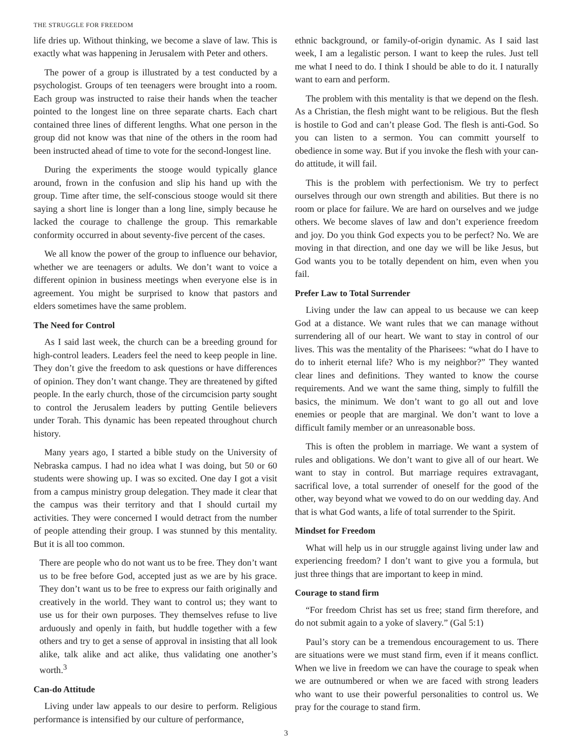THE STRUGGLE FOR FREEDOM
life dries up. Without thinking, we become a slave of law. This is exactly what was happening in Jerusalem with Peter and others.
The power of a group is illustrated by a test conducted by a psychologist. Groups of ten teenagers were brought into a room. Each group was instructed to raise their hands when the teacher pointed to the longest line on three separate charts. Each chart contained three lines of different lengths. What one person in the group did not know was that nine of the others in the room had been instructed ahead of time to vote for the second-longest line.
During the experiments the stooge would typically glance around, frown in the confusion and slip his hand up with the group. Time after time, the self-conscious stooge would sit there saying a short line is longer than a long line, simply because he lacked the courage to challenge the group. This remarkable conformity occurred in about seventy-five percent of the cases.
We all know the power of the group to influence our behavior, whether we are teenagers or adults. We don’t want to voice a different opinion in business meetings when everyone else is in agreement. You might be surprised to know that pastors and elders sometimes have the same problem.
The Need for Control
As I said last week, the church can be a breeding ground for high-control leaders. Leaders feel the need to keep people in line. They don’t give the freedom to ask questions or have differences of opinion. They don’t want change. They are threatened by gifted people. In the early church, those of the circumcision party sought to control the Jerusalem leaders by putting Gentile believers under Torah. This dynamic has been repeated throughout church history.
Many years ago, I started a bible study on the University of Nebraska campus. I had no idea what I was doing, but 50 or 60 students were showing up. I was so excited. One day I got a visit from a campus ministry group delegation. They made it clear that the campus was their territory and that I should curtail my activities. They were concerned I would detract from the number of people attending their group. I was stunned by this mentality. But it is all too common.
There are people who do not want us to be free. They don’t want us to be free before God, accepted just as we are by his grace. They don’t want us to be free to express our faith originally and creatively in the world. They want to control us; they want to use us for their own purposes. They themselves refuse to live arduously and openly in faith, but huddle together with a few others and try to get a sense of approval in insisting that all look alike, talk alike and act alike, thus validating one another’s worth.<sup>3</sup>
Can-do Attitude
Living under law appeals to our desire to perform. Religious performance is intensified by our culture of performance,
ethnic background, or family-of-origin dynamic. As I said last week, I am a legalistic person. I want to keep the rules. Just tell me what I need to do. I think I should be able to do it. I naturally want to earn and perform.
The problem with this mentality is that we depend on the flesh. As a Christian, the flesh might want to be religious. But the flesh is hostile to God and can’t please God. The flesh is anti-God. So you can listen to a sermon. You can committ yourself to obedience in some way. But if you invoke the flesh with your can-do attitude, it will fail.
This is the problem with perfectionism. We try to perfect ourselves through our own strength and abilities. But there is no room or place for failure. We are hard on ourselves and we judge others. We become slaves of law and don’t experience freedom and joy. Do you think God expects you to be perfect? No. We are moving in that direction, and one day we will be like Jesus, but God wants you to be totally dependent on him, even when you fail.
Prefer Law to Total Surrender
Living under the law can appeal to us because we can keep God at a distance. We want rules that we can manage without surrendering all of our heart. We want to stay in control of our lives. This was the mentality of the Pharisees: “what do I have to do to inherit eternal life? Who is my neighbor?” They wanted clear lines and definitions. They wanted to know the course requirements. And we want the same thing, simply to fulfill the basics, the minimum. We don’t want to go all out and love enemies or people that are marginal. We don’t want to love a difficult family member or an unreasonable boss.
This is often the problem in marriage. We want a system of rules and obligations. We don’t want to give all of our heart. We want to stay in control. But marriage requires extravagant, sacrifical love, a total surrender of oneself for the good of the other, way beyond what we vowed to do on our wedding day. And that is what God wants, a life of total surrender to the Spirit.
Mindset for Freedom
What will help us in our struggle against living under law and experiencing freedom? I don’t want to give you a formula, but just three things that are important to keep in mind.
Courage to stand firm
“For freedom Christ has set us free; stand firm therefore, and do not submit again to a yoke of slavery.” (Gal 5:1)
Paul’s story can be a tremendous encouragement to us. There are situations were we must stand firm, even if it means conflict. When we live in freedom we can have the courage to speak when we are outnumbered or when we are faced with strong leaders who want to use their powerful personalities to control us. We pray for the courage to stand firm.
3